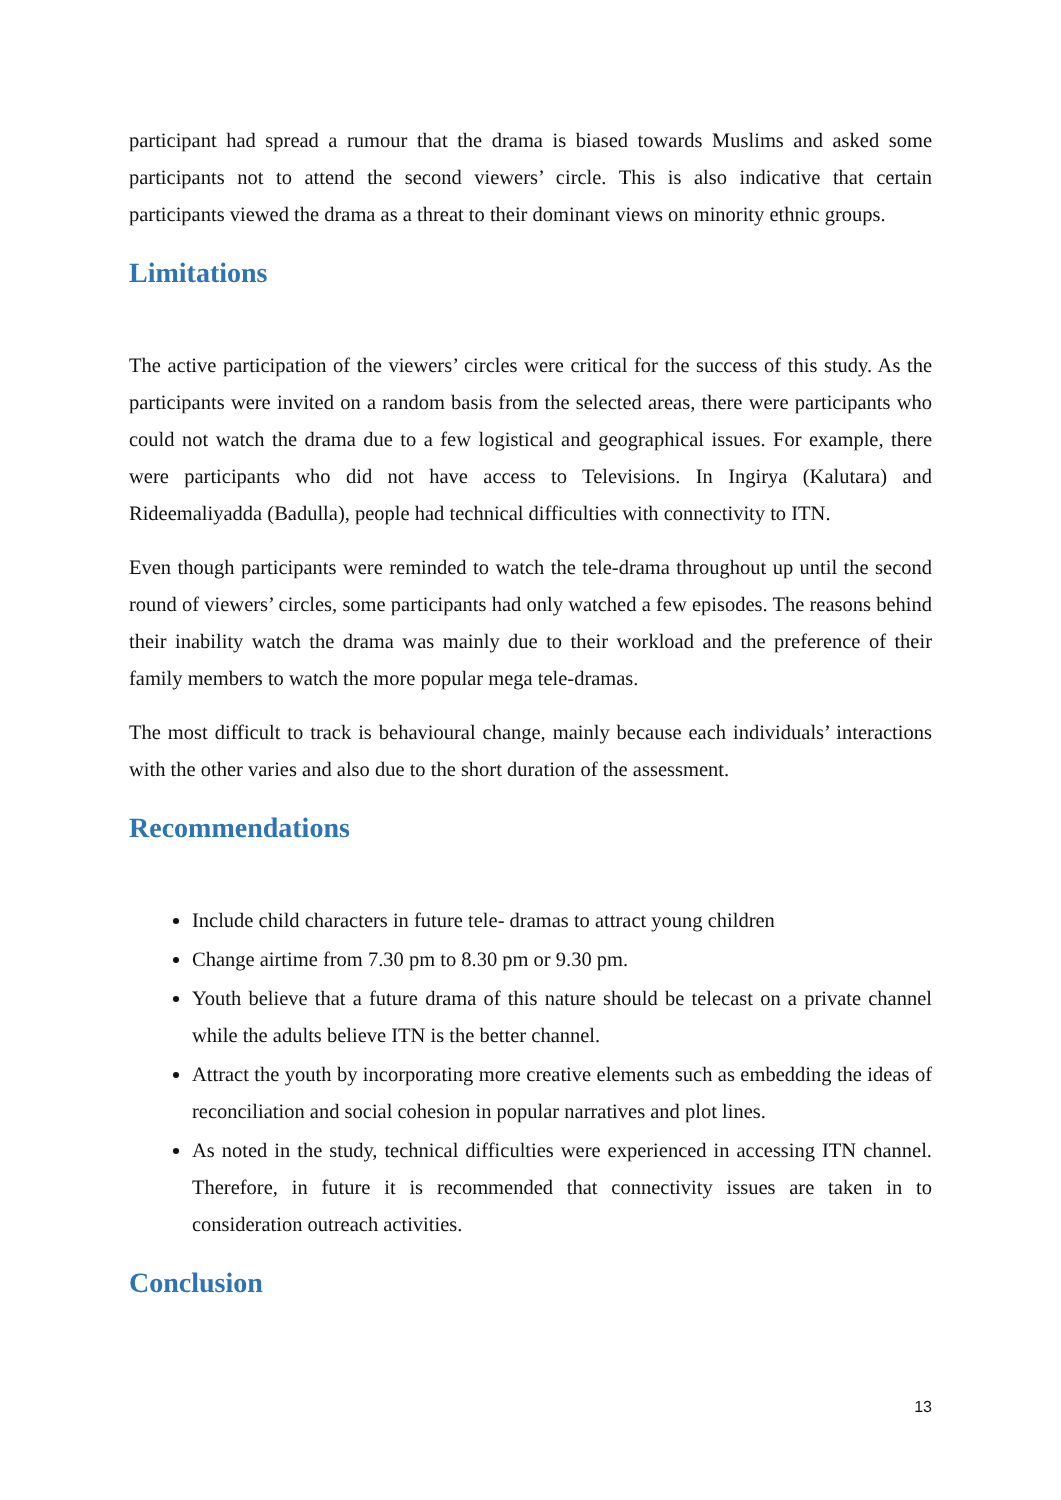participant had spread a rumour that the drama is biased towards Muslims and asked some participants not to attend the second viewers’ circle. This is also indicative that certain participants viewed the drama as a threat to their dominant views on minority ethnic groups.
Limitations
The active participation of the viewers’ circles were critical for the success of this study. As the participants were invited on a random basis from the selected areas, there were participants who could not watch the drama due to a few logistical and geographical issues. For example, there were participants who did not have access to Televisions. In Ingirya (Kalutara) and Rideemaliyadda (Badulla), people had technical difficulties with connectivity to ITN.
Even though participants were reminded to watch the tele-drama throughout up until the second round of viewers’ circles, some participants had only watched a few episodes. The reasons behind their inability watch the drama was mainly due to their workload and the preference of their family members to watch the more popular mega tele-dramas.
The most difficult to track is behavioural change, mainly because each individuals’ interactions with the other varies and also due to the short duration of the assessment.
Recommendations
Include child characters in future tele- dramas to attract young children
Change airtime from 7.30 pm to 8.30 pm or 9.30 pm.
Youth believe that a future drama of this nature should be telecast on a private channel while the adults believe ITN is the better channel.
Attract the youth by incorporating more creative elements such as embedding the ideas of reconciliation and social cohesion in popular narratives and plot lines.
As noted in the study, technical difficulties were experienced in accessing ITN channel. Therefore, in future it is recommended that connectivity issues are taken in to consideration outreach activities.
Conclusion
13